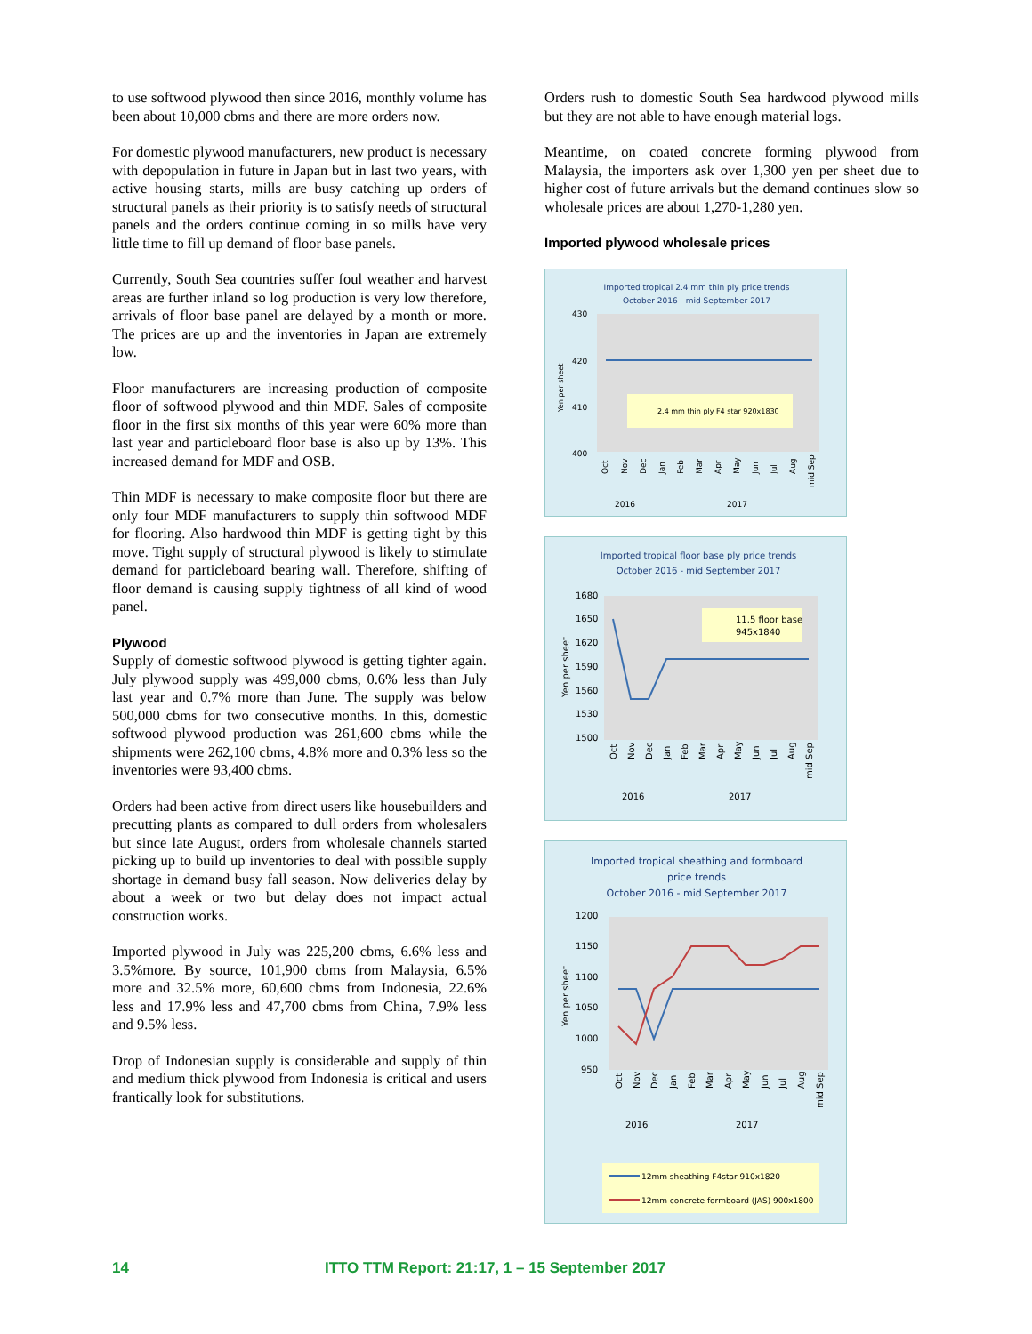to use softwood plywood then since 2016, monthly volume has been about 10,000 cbms and there are more orders now.
For domestic plywood manufacturers, new product is necessary with depopulation in future in Japan but in last two years, with active housing starts, mills are busy catching up orders of structural panels as their priority is to satisfy needs of structural panels and the orders continue coming in so mills have very little time to fill up demand of floor base panels.
Currently, South Sea countries suffer foul weather and harvest areas are further inland so log production is very low therefore, arrivals of floor base panel are delayed by a month or more. The prices are up and the inventories in Japan are extremely low.
Floor manufacturers are increasing production of composite floor of softwood plywood and thin MDF. Sales of composite floor in the first six months of this year were 60% more than last year and particleboard floor base is also up by 13%. This increased demand for MDF and OSB.
Thin MDF is necessary to make composite floor but there are only four MDF manufacturers to supply thin softwood MDF for flooring. Also hardwood thin MDF is getting tight by this move. Tight supply of structural plywood is likely to stimulate demand for particleboard bearing wall. Therefore, shifting of floor demand is causing supply tightness of all kind of wood panel.
Plywood
Supply of domestic softwood plywood is getting tighter again. July plywood supply was 499,000 cbms, 0.6% less than July last year and 0.7% more than June. The supply was below 500,000 cbms for two consecutive months. In this, domestic softwood plywood production was 261,600 cbms while the shipments were 262,100 cbms, 4.8% more and 0.3% less so the inventories were 93,400 cbms.
Orders had been active from direct users like housebuilders and precutting plants as compared to dull orders from wholesalers but since late August, orders from wholesale channels started picking up to build up inventories to deal with possible supply shortage in demand busy fall season. Now deliveries delay by about a week or two but delay does not impact actual construction works.
Imported plywood in July was 225,200 cbms, 6.6% less and 3.5%more. By source, 101,900 cbms from Malaysia, 6.5% more and 32.5% more, 60,600 cbms from Indonesia, 22.6% less and 17.9% less and 47,700 cbms from China, 7.9% less and 9.5% less.
Drop of Indonesian supply is considerable and supply of thin and medium thick plywood from Indonesia is critical and users frantically look for substitutions.
Orders rush to domestic South Sea hardwood plywood mills but they are not able to have enough material logs.
Meantime, on coated concrete forming plywood from Malaysia, the importers ask over 1,300 yen per sheet due to higher cost of future arrivals but the demand continues slow so wholesale prices are about 1,270-1,280 yen.
Imported plywood wholesale prices
Imported tropical 2.4 mm thin ply price trends
October 2016 - mid September 2017
430
420
410
400
2.4 mm thin ply F4 star 920x1830
Yen per sheet
Oct
Nov
Dec
Jan
Feb
Mar
Apr
May
Jun
Jul
Aug
mid Sep
2016
2017
Imported tropical floor base ply price trends
October 2016 - mid September 2017
1680
1650
1620
1590
1560
1530
1500
11.5 floor base
945x1840
Yen per sheet
Oct
Nov
Dec
Jan
Feb
Mar
Apr
May
Jun
Jul
Aug
mid Sep
2016
2017
Imported tropical sheathing and formboard
price trends
October 2016 - mid September 2017
1200
1150
1100
1050
1000
950
Yen per sheet
Oct
Nov
Dec
Jan
Feb
Mar
Apr
May
Jun
Jul
Aug
mid Sep
2016
2017
12mm sheathing F4star 910x1820
12mm concrete formboard (JAS) 900x1800
14 ITTO TTM Report: 21:17, 1 – 15 September 2017